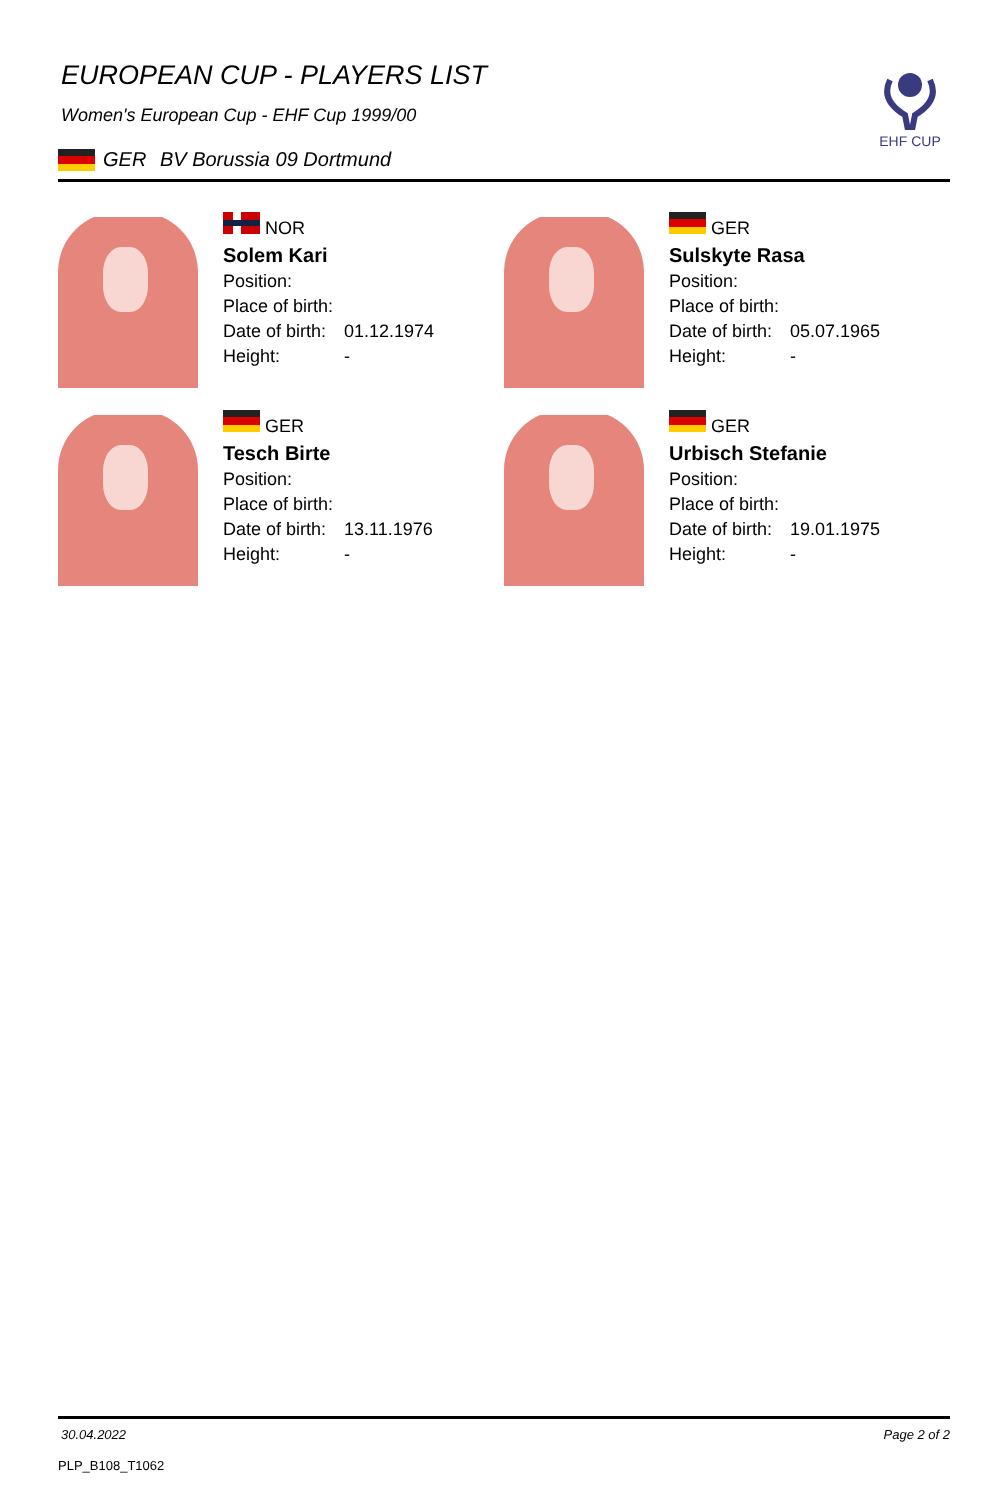EHF CUP
EUROPEAN CUP - PLAYERS LIST
Women's European Cup - EHF Cup 1999/00
GER BV Borussia 09 Dortmund
NOR
Solem Kari
Position:
Place of birth:
Date of birth: 01.12.1974
Height: -
GER
Sulskyte Rasa
Position:
Place of birth:
Date of birth: 05.07.1965
Height: -
GER
Tesch Birte
Position:
Place of birth:
Date of birth: 13.11.1976
Height: -
GER
Urbisch Stefanie
Position:
Place of birth:
Date of birth: 19.01.1975
Height: -
30.04.2022 Page 2 of 2
PLP_B108_T1062